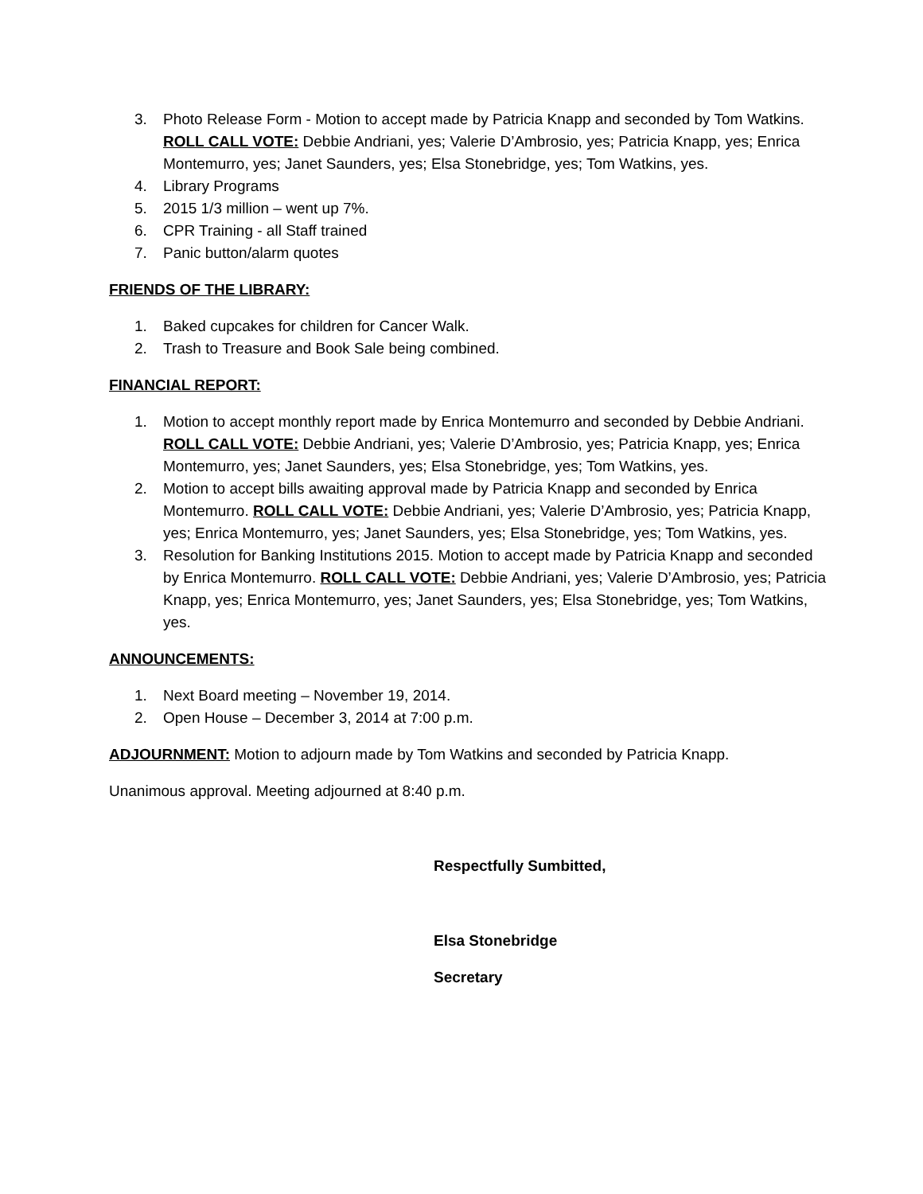3. Photo Release Form - Motion to accept made by Patricia Knapp and seconded by Tom Watkins. ROLL CALL VOTE: Debbie Andriani, yes; Valerie D’Ambrosio, yes; Patricia Knapp, yes; Enrica Montemurro, yes; Janet Saunders, yes; Elsa Stonebridge, yes; Tom Watkins, yes.
4. Library Programs
5. 2015 1/3 million – went up 7%.
6. CPR Training - all Staff trained
7. Panic button/alarm quotes
FRIENDS OF THE LIBRARY:
1. Baked cupcakes for children for Cancer Walk.
2. Trash to Treasure and Book Sale being combined.
FINANCIAL REPORT:
1. Motion to accept monthly report made by Enrica Montemurro and seconded by Debbie Andriani. ROLL CALL VOTE: Debbie Andriani, yes; Valerie D’Ambrosio, yes; Patricia Knapp, yes; Enrica Montemurro, yes; Janet Saunders, yes; Elsa Stonebridge, yes; Tom Watkins, yes.
2. Motion to accept bills awaiting approval made by Patricia Knapp and seconded by Enrica Montemurro. ROLL CALL VOTE: Debbie Andriani, yes; Valerie D’Ambrosio, yes; Patricia Knapp, yes; Enrica Montemurro, yes; Janet Saunders, yes; Elsa Stonebridge, yes; Tom Watkins, yes.
3. Resolution for Banking Institutions 2015. Motion to accept made by Patricia Knapp and seconded by Enrica Montemurro. ROLL CALL VOTE: Debbie Andriani, yes; Valerie D’Ambrosio, yes; Patricia Knapp, yes; Enrica Montemurro, yes; Janet Saunders, yes; Elsa Stonebridge, yes; Tom Watkins, yes.
ANNOUNCEMENTS:
1. Next Board meeting – November 19, 2014.
2. Open House – December 3, 2014 at 7:00 p.m.
ADJOURNMENT: Motion to adjourn made by Tom Watkins and seconded by Patricia Knapp.
Unanimous approval. Meeting adjourned at 8:40 p.m.
Respectfully Sumbitted,
Elsa Stonebridge
Secretary